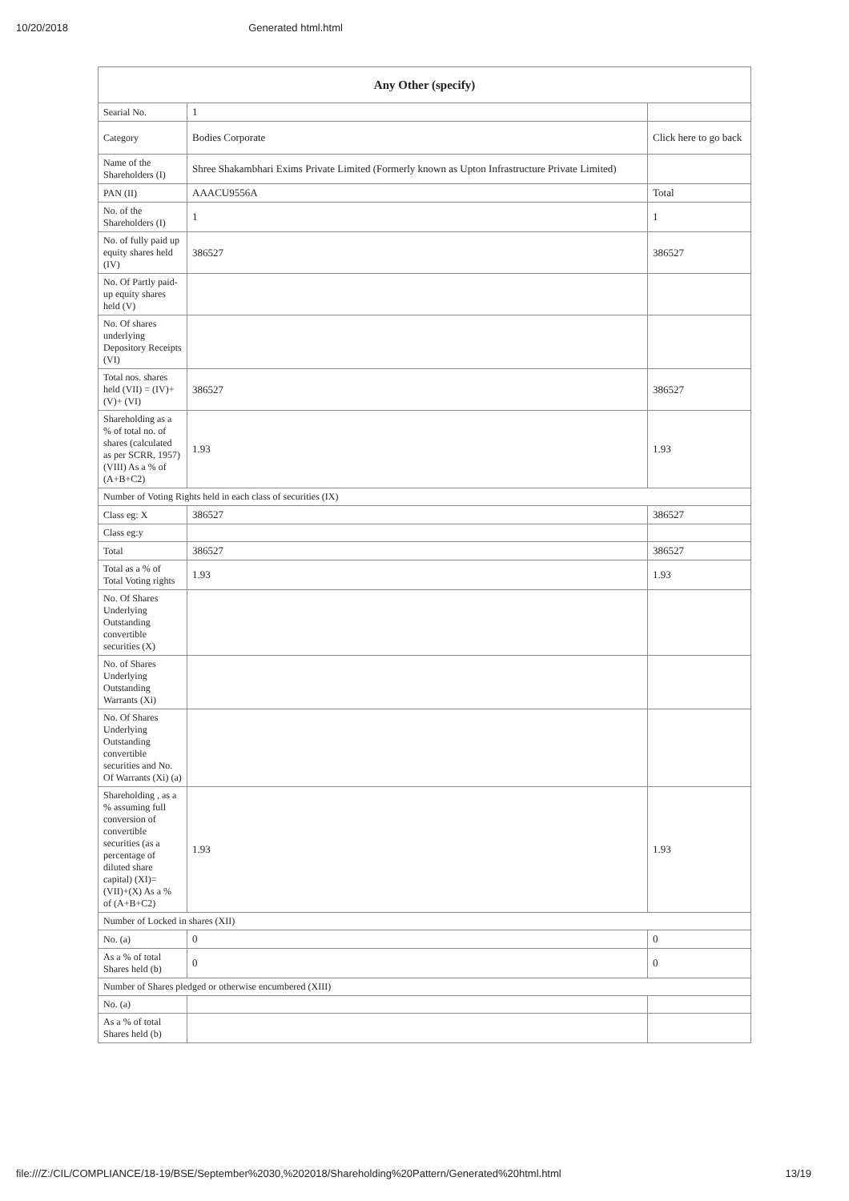10/20/2018 Generated html.html
| Any Other (specify) | | |
| --- | --- | --- |
| Searial No. | 1 | |
| Category | Bodies Corporate | Click here to go back |
| Name of the Shareholders (I) | Shree Shakambhari Exims Private Limited (Formerly known as Upton Infrastructure Private Limited) | |
| PAN (II) | AAACU9556A | Total |
| No. of the Shareholders (I) | 1 | 1 |
| No. of fully paid up equity shares held (IV) | 386527 | 386527 |
| No. Of Partly paid-up equity shares held (V) | | |
| No. Of shares underlying Depository Receipts (VI) | | |
| Total nos. shares held (VII) = (IV)+(V)+ (VI) | 386527 | 386527 |
| Shareholding as a % of total no. of shares (calculated as per SCRR, 1957) (VIII) As a % of (A+B+C2) | 1.93 | 1.93 |
| Number of Voting Rights held in each class of securities (IX) | | |
| Class eg: X | 386527 | 386527 |
| Class eg:y | | |
| Total | 386527 | 386527 |
| Total as a % of Total Voting rights | 1.93 | 1.93 |
| No. Of Shares Underlying Outstanding convertible securities (X) | | |
| No. of Shares Underlying Outstanding Warrants (Xi) | | |
| No. Of Shares Underlying Outstanding convertible securities and No. Of Warrants (Xi) (a) | | |
| Shareholding , as a % assuming full conversion of convertible securities (as a percentage of diluted share capital) (XI)= (VII)+(X) As a % of (A+B+C2) | 1.93 | 1.93 |
| Number of Locked in shares (XII) | | |
| No. (a) | 0 | 0 |
| As a % of total Shares held (b) | 0 | 0 |
| Number of Shares pledged or otherwise encumbered (XIII) | | |
| No. (a) | | |
| As a % of total Shares held (b) | | |
file:///Z:/CIL/COMPLIANCE/18-19/BSE/September%2030,%202018/Shareholding%20Pattern/Generated%20html.html 13/19